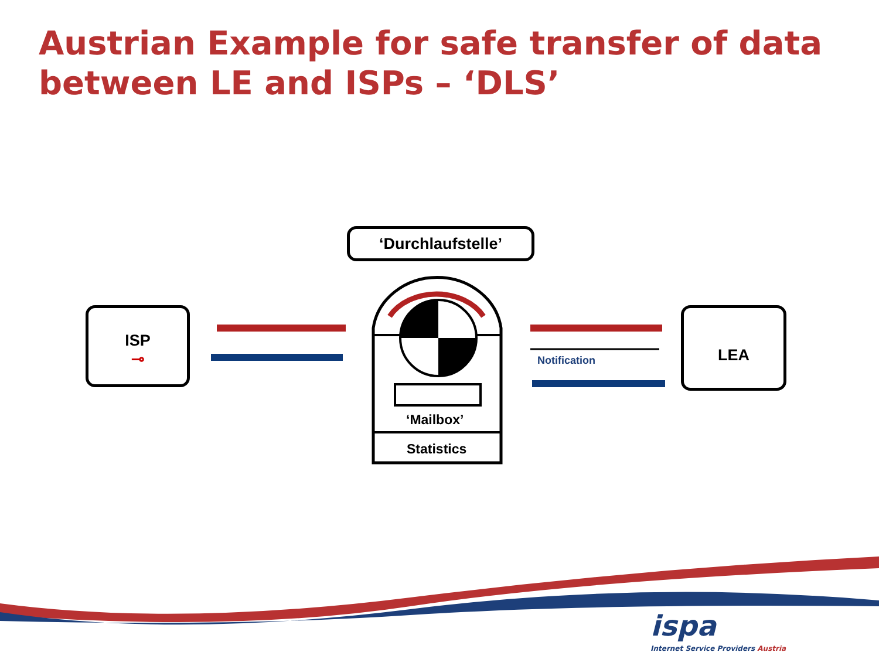Austrian Example for safe transfer of data between LE and ISPs – ‘DLS’
‘Durchlaufstelle’
ISP
⊸
LEA
‘Mailbox’
Statistics
Notification
ispa
Internet Service Providers Austria